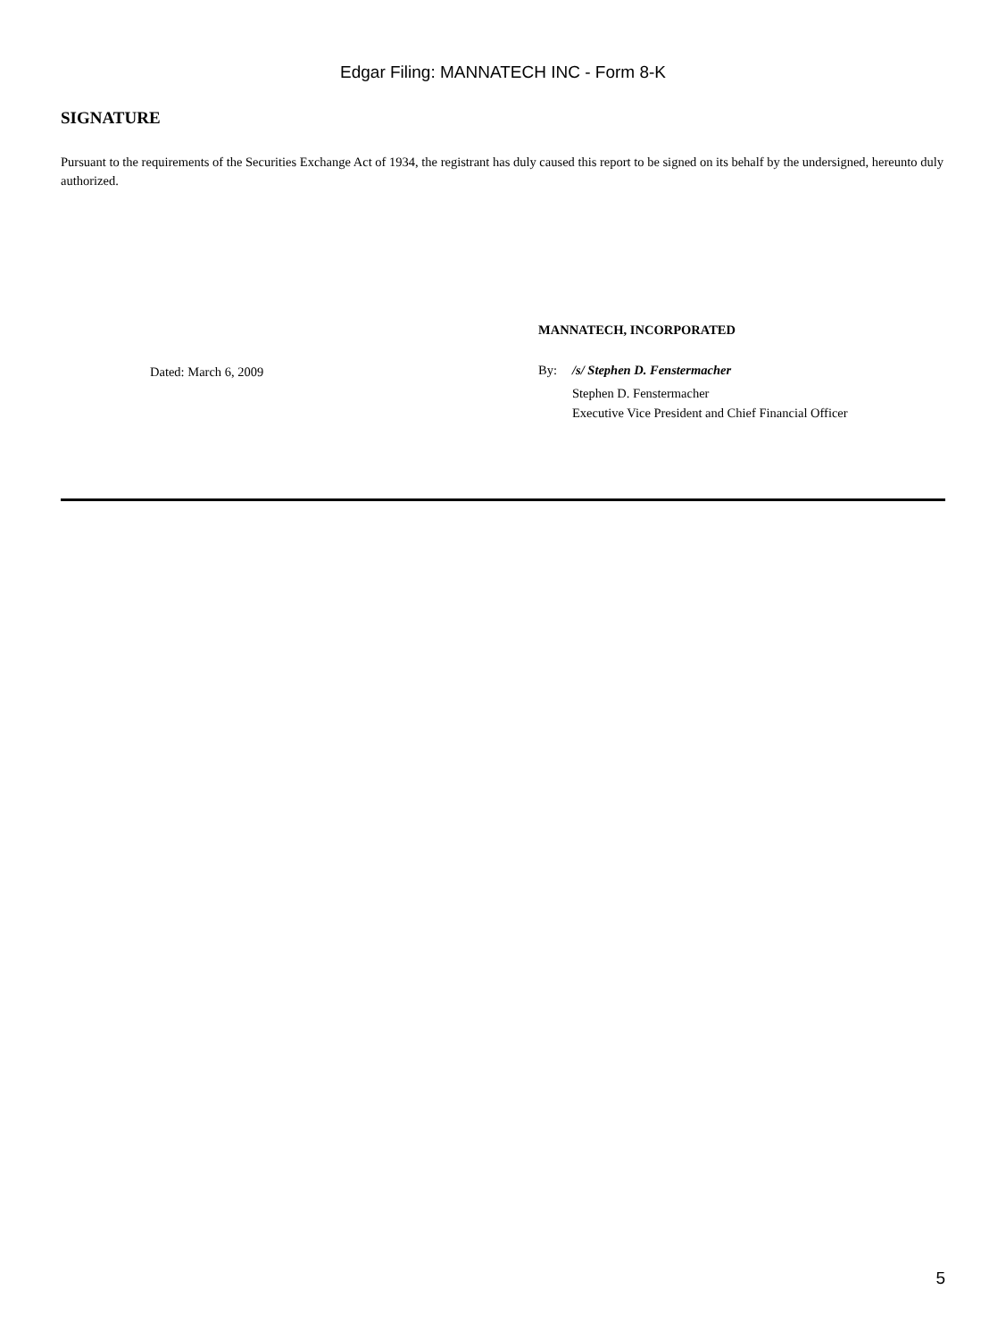Edgar Filing: MANNATECH INC - Form 8-K
SIGNATURE
Pursuant to the requirements of the Securities Exchange Act of 1934, the registrant has duly caused this report to be signed on its behalf by the undersigned, hereunto duly authorized.
Dated: March 6, 2009
MANNATECH, INCORPORATED
By: /s/ Stephen D. Fenstermacher
Stephen D. Fenstermacher
Executive Vice President and Chief Financial Officer
5